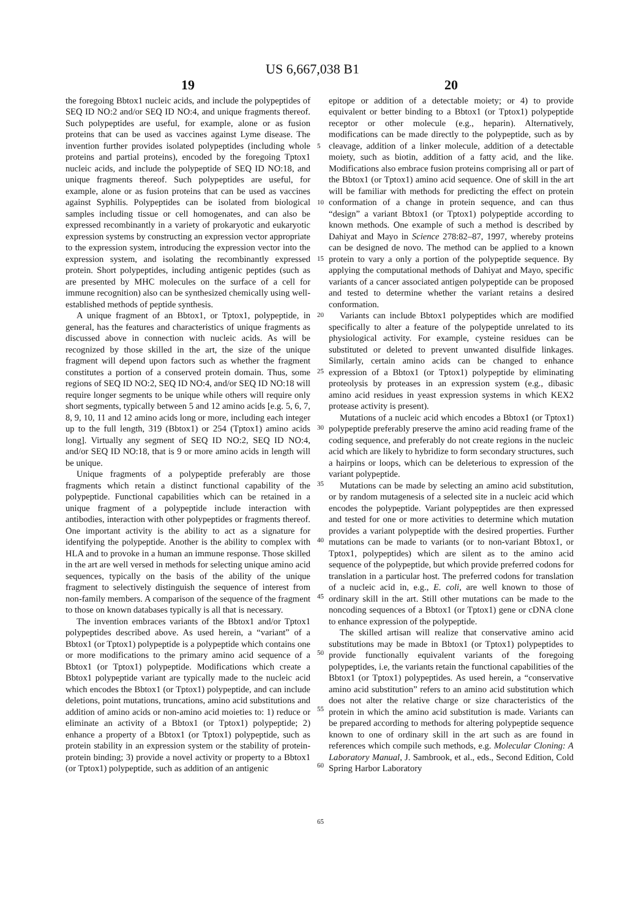US 6,667,038 B1
19
the foregoing Bbtox1 nucleic acids, and include the polypeptides of SEQ ID NO:2 and/or SEQ ID NO:4, and unique fragments thereof. Such polypeptides are useful, for example, alone or as fusion proteins that can be used as vaccines against Lyme disease. The invention further provides isolated polypeptides (including whole proteins and partial proteins), encoded by the foregoing Tptox1 nucleic acids, and include the polypeptide of SEQ ID NO:18, and unique fragments thereof. Such polypeptides are useful, for example, alone or as fusion proteins that can be used as vaccines against Syphilis. Polypeptides can be isolated from biological samples including tissue or cell homogenates, and can also be expressed recombinantly in a variety of prokaryotic and eukaryotic expression systems by constructing an expression vector appropriate to the expression system, introducing the expression vector into the expression system, and isolating the recombinantly expressed protein. Short polypeptides, including antigenic peptides (such as are presented by MHC molecules on the surface of a cell for immune recognition) also can be synthesized chemically using well-established methods of peptide synthesis.
A unique fragment of an Bbtox1, or Tptox1, polypeptide, in general, has the features and characteristics of unique fragments as discussed above in connection with nucleic acids. As will be recognized by those skilled in the art, the size of the unique fragment will depend upon factors such as whether the fragment constitutes a portion of a conserved protein domain. Thus, some regions of SEQ ID NO:2, SEQ ID NO:4, and/or SEQ ID NO:18 will require longer segments to be unique while others will require only short segments, typically between 5 and 12 amino acids [e.g. 5, 6, 7, 8, 9, 10, 11 and 12 amino acids long or more, including each integer up to the full length, 319 (Bbtox1) or 254 (Tptox1) amino acids long]. Virtually any segment of SEQ ID NO:2, SEQ ID NO:4, and/or SEQ ID NO:18, that is 9 or more amino acids in length will be unique.
Unique fragments of a polypeptide preferably are those fragments which retain a distinct functional capability of the polypeptide. Functional capabilities which can be retained in a unique fragment of a polypeptide include interaction with antibodies, interaction with other polypeptides or fragments thereof. One important activity is the ability to act as a signature for identifying the polypeptide. Another is the ability to complex with HLA and to provoke in a human an immune response. Those skilled in the art are well versed in methods for selecting unique amino acid sequences, typically on the basis of the ability of the unique fragment to selectively distinguish the sequence of interest from non-family members. A comparison of the sequence of the fragment to those on known databases typically is all that is necessary.
The invention embraces variants of the Bbtox1 and/or Tptox1 polypeptides described above. As used herein, a “variant” of a Bbtox1 (or Tptox1) polypeptide is a polypeptide which contains one or more modifications to the primary amino acid sequence of a Bbtox1 (or Tptox1) polypeptide. Modifications which create a Bbtox1 polypeptide variant are typically made to the nucleic acid which encodes the Bbtox1 (or Tptox1) polypeptide, and can include deletions, point mutations, truncations, amino acid substitutions and addition of amino acids or non-amino acid moieties to: 1) reduce or eliminate an activity of a Bbtox1 (or Tptox1) polypeptide; 2) enhance a property of a Bbtox1 (or Tptox1) polypeptide, such as protein stability in an expression system or the stability of protein-protein binding; 3) provide a novel activity or property to a Bbtox1 (or Tptox1) polypeptide, such as addition of an antigenic
20
epitope or addition of a detectable moiety; or 4) to provide equivalent or better binding to a Bbtox1 (or Tptox1) polypeptide receptor or other molecule (e.g., heparin). Alternatively, modifications can be made directly to the polypeptide, such as by cleavage, addition of a linker molecule, addition of a detectable moiety, such as biotin, addition of a fatty acid, and the like. Modifications also embrace fusion proteins comprising all or part of the Bbtox1 (or Tptox1) amino acid sequence. One of skill in the art will be familiar with methods for predicting the effect on protein conformation of a change in protein sequence, and can thus “design” a variant Bbtox1 (or Tptox1) polypeptide according to known methods. One example of such a method is described by Dahiyat and Mayo in Science 278:82–87, 1997, whereby proteins can be designed de novo. The method can be applied to a known protein to vary a only a portion of the polypeptide sequence. By applying the computational methods of Dahiyat and Mayo, specific variants of a cancer associated antigen polypeptide can be proposed and tested to determine whether the variant retains a desired conformation.
Variants can include Bbtox1 polypeptides which are modified specifically to alter a feature of the polypeptide unrelated to its physiological activity. For example, cysteine residues can be substituted or deleted to prevent unwanted disulfide linkages. Similarly, certain amino acids can be changed to enhance expression of a Bbtox1 (or Tptox1) polypeptide by eliminating proteolysis by proteases in an expression system (e.g., dibasic amino acid residues in yeast expression systems in which KEX2 protease activity is present).
Mutations of a nucleic acid which encodes a Bbtox1 (or Tptox1) polypeptide preferably preserve the amino acid reading frame of the coding sequence, and preferably do not create regions in the nucleic acid which are likely to hybridize to form secondary structures, such a hairpins or loops, which can be deleterious to expression of the variant polypeptide.
Mutations can be made by selecting an amino acid substitution, or by random mutagenesis of a selected site in a nucleic acid which encodes the polypeptide. Variant polypeptides are then expressed and tested for one or more activities to determine which mutation provides a variant polypeptide with the desired properties. Further mutations can be made to variants (or to non-variant Bbtox1, or Tptox1, polypeptides) which are silent as to the amino acid sequence of the polypeptide, but which provide preferred codons for translation in a particular host. The preferred codons for translation of a nucleic acid in, e.g., E. coli, are well known to those of ordinary skill in the art. Still other mutations can be made to the noncoding sequences of a Bbtox1 (or Tptox1) gene or cDNA clone to enhance expression of the polypeptide.
The skilled artisan will realize that conservative amino acid substitutions may be made in Bbtox1 (or Tptox1) polypeptides to provide functionally equivalent variants of the foregoing polypeptides, i.e, the variants retain the functional capabilities of the Bbtox1 (or Tptox1) polypeptides. As used herein, a “conservative amino acid substitution” refers to an amino acid substitution which does not alter the relative charge or size characteristics of the protein in which the amino acid substitution is made. Variants can be prepared according to methods for altering polypeptide sequence known to one of ordinary skill in the art such as are found in references which compile such methods, e.g. Molecular Cloning: A Laboratory Manual, J. Sambrook, et al., eds., Second Edition, Cold Spring Harbor Laboratory
5
10
15
20
25
30
35
40
45
50
55
60
65